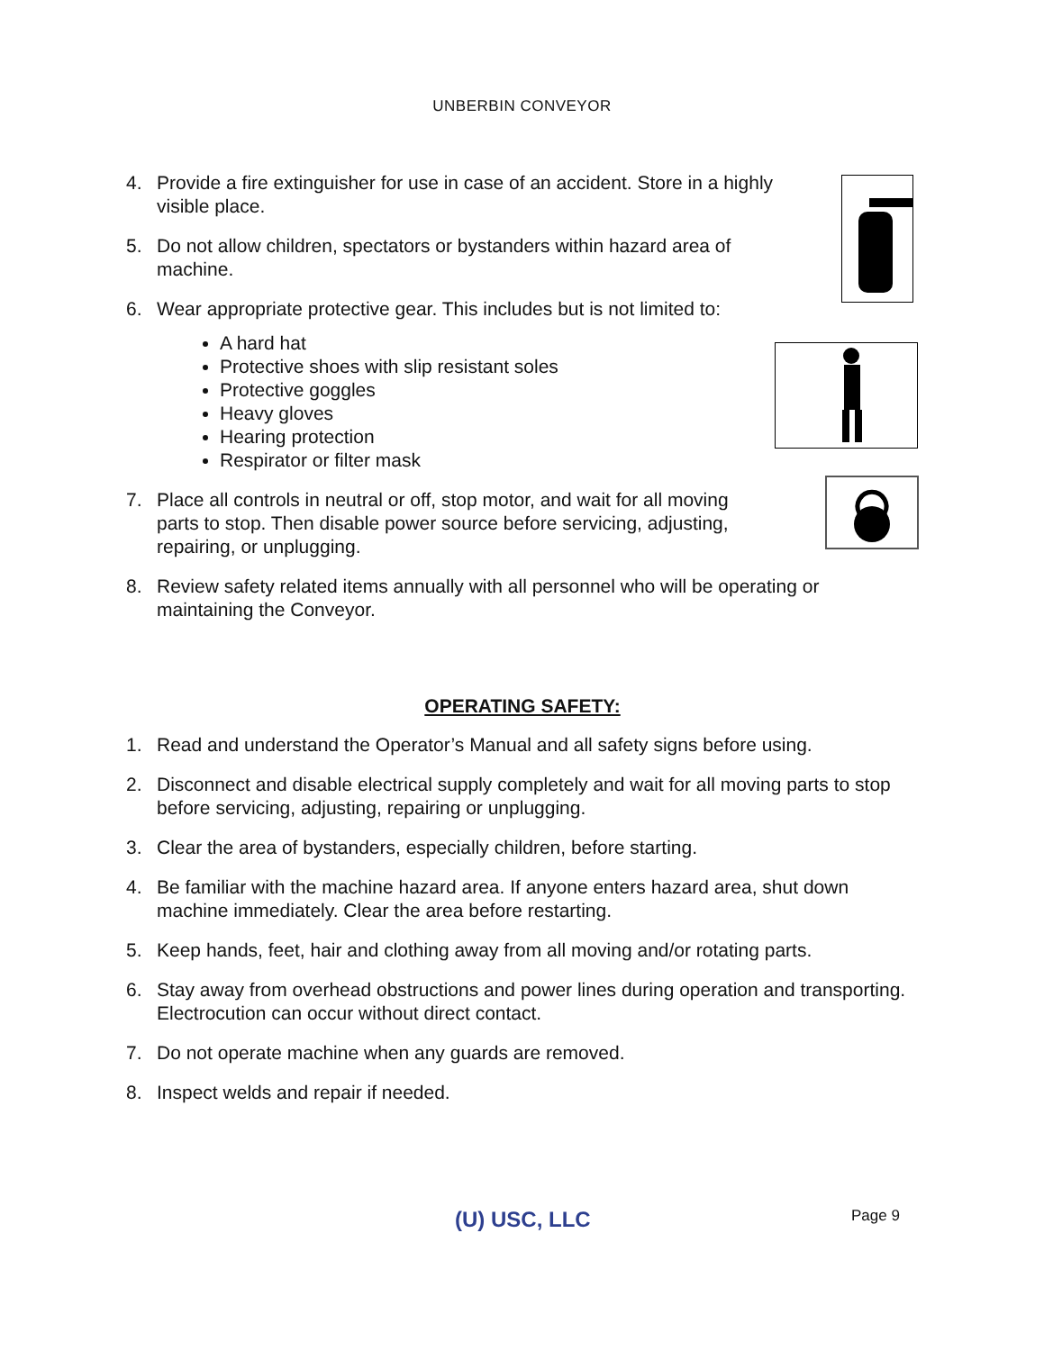UNBERBIN CONVEYOR
4. Provide a fire extinguisher for use in case of an accident. Store in a highly
visible place.
5. Do not allow children, spectators or bystanders within hazard area of
machine.
6. Wear appropriate protective gear. This includes but is not limited to:
A hard hat
Protective shoes with slip resistant soles
Protective goggles
Heavy gloves
Hearing protection
Respirator or filter mask
7. Place all controls in neutral or off, stop motor, and wait for all moving
parts to stop. Then disable power source before servicing, adjusting,
repairing, or unplugging.
8. Review safety related items annually with all personnel who will be operating or maintaining the Conveyor.
OPERATING SAFETY:
1. Read and understand the Operator’s Manual and all safety signs before using.
2. Disconnect and disable electrical supply completely and wait for all moving parts to stop before servicing, adjusting, repairing or unplugging.
3. Clear the area of bystanders, especially children, before starting.
4. Be familiar with the machine hazard area. If anyone enters hazard area, shut down machine immediately. Clear the area before restarting.
5. Keep hands, feet, hair and clothing away from all moving and/or rotating parts.
6. Stay away from overhead obstructions and power lines during operation and transporting. Electrocution can occur without direct contact.
7. Do not operate machine when any guards are removed.
8. Inspect welds and repair if needed.
(U) USC, LLC Page 9